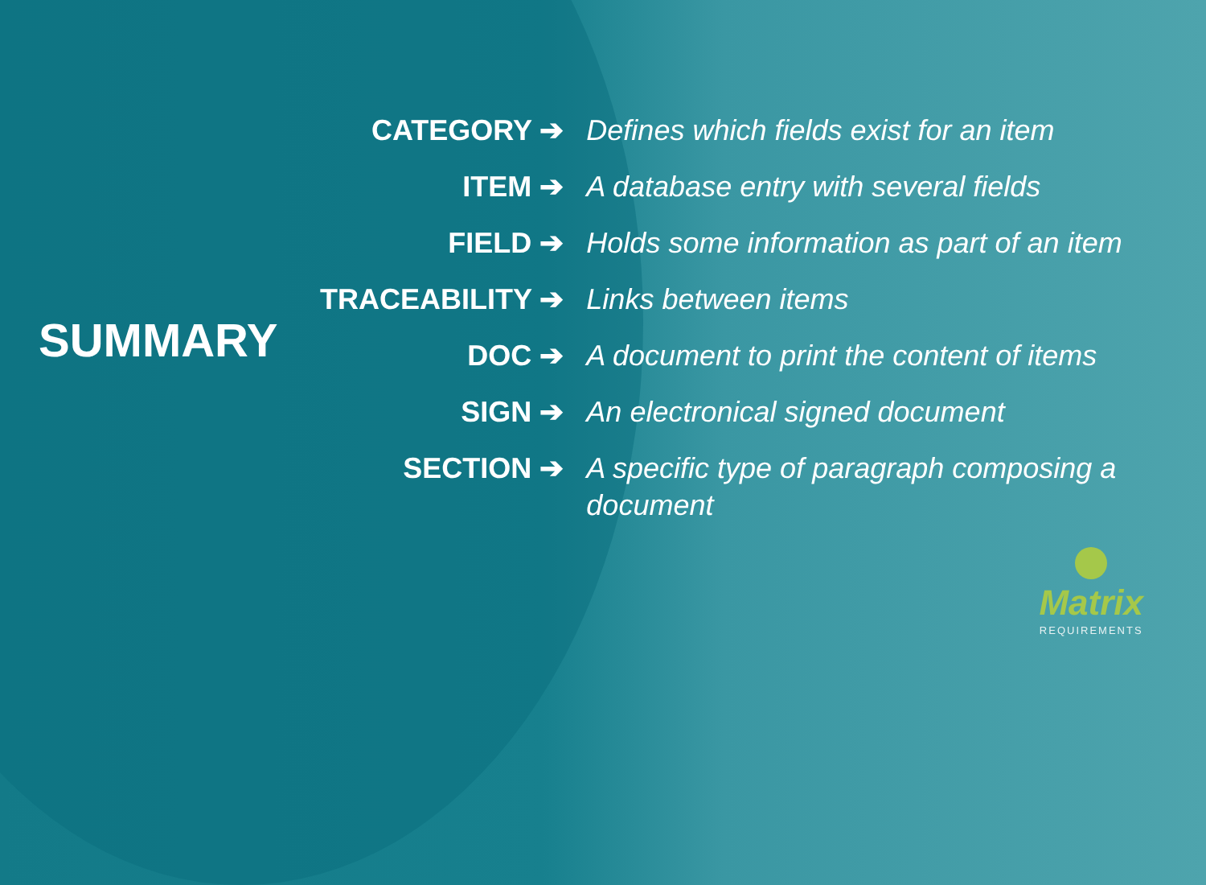SUMMARY
| CATEGORY ➔ | Defines which fields exist for an item |
| ITEM ➔ | A database entry with several fields |
| FIELD ➔ | Holds some information as part of an item |
| TRACEABILITY ➔ | Links between items |
| DOC ➔ | A document to print the content of items |
| SIGN ➔ | An electronical signed document |
| SECTION ➔ | A specific type of paragraph composing a document |
Matrix
REQUIREMENTS